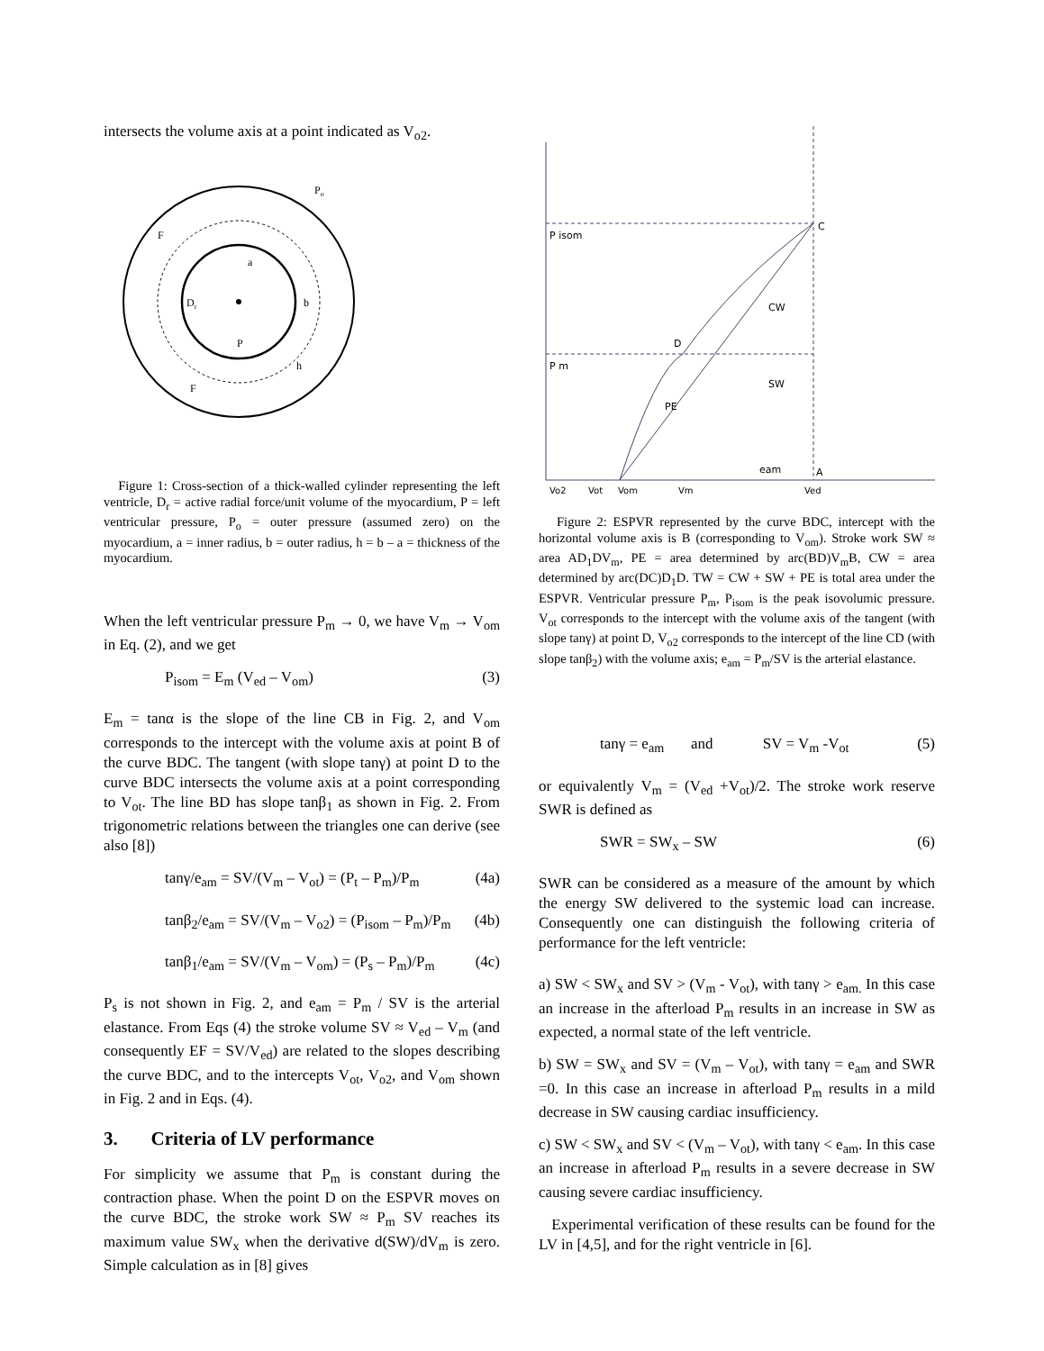intersects the volume axis at a point indicated as V<sub>o2</sub>.
Po
F
a
Dr
b
P
h
F
Figure 1: Cross-section of a thick-walled cylinder representing the left ventricle, D<sub>r</sub> = active radial force/unit volume of the myocardium, P = left ventricular pressure, P<sub>o</sub> = outer pressure (assumed zero) on the myocardium, a = inner radius, b = outer radius, h = b – a = thickness of the myocardium.
When the left ventricular pressure P<sub>m</sub> → 0, we have V<sub>m</sub> → V<sub>om</sub> in Eq. (2), and we get
P<sub>isom</sub> = E<sub>m</sub> (V<sub>ed</sub> – V<sub>om</sub>) (3)
E<sub>m</sub> = tanα is the slope of the line CB in Fig. 2, and V<sub>om</sub> corresponds to the intercept with the volume axis at point B of the curve BDC. The tangent (with slope tanγ) at point D to the curve BDC intersects the volume axis at a point corresponding to V<sub>ot</sub>. The line BD has slope tanβ<sub>1</sub> as shown in Fig. 2. From trigonometric relations between the triangles one can derive (see also [8])
tanγ/e<sub>am</sub> = SV/(V<sub>m</sub> – V<sub>ot</sub>) = (P<sub>t</sub> – P<sub>m</sub>)/P<sub>m</sub> (4a)
tanβ<sub>2</sub>/e<sub>am</sub> = SV/(V<sub>m</sub> – V<sub>o2</sub>) = (P<sub>isom</sub> – P<sub>m</sub>)/P<sub>m</sub> (4b)
tanβ<sub>1</sub>/e<sub>am</sub> = SV/(V<sub>m</sub> – V<sub>om</sub>) = (P<sub>s</sub> – P<sub>m</sub>)/P<sub>m</sub> (4c)
P<sub>s</sub> is not shown in Fig. 2, and e<sub>am</sub> = P<sub>m</sub> / SV is the arterial elastance. From Eqs (4) the stroke volume SV ≈ V<sub>ed</sub> – V<sub>m</sub> (and consequently EF = SV/V<sub>ed</sub>) are related to the slopes describing the curve BDC, and to the intercepts V<sub>ot</sub>, V<sub>o2</sub>, and V<sub>om</sub> shown in Fig. 2 and in Eqs. (4).
3. Criteria of LV performance
For simplicity we assume that P<sub>m</sub> is constant during the contraction phase. When the point D on the ESPVR moves on the curve BDC, the stroke work SW ≈ P<sub>m</sub> SV reaches its maximum value SW<sub>x</sub> when the derivative d(SW)/dV<sub>m</sub> is zero. Simple calculation as in [8] gives
P isom
C
D
P m
CW
SW
PE
eam
A
Vo2
Vot
Vom
Vm
Ved
Figure 2: ESPVR represented by the curve BDC, intercept with the horizontal volume axis is B (corresponding to V<sub>om</sub>). Stroke work SW ≈ area AD<sub>1</sub>DV<sub>m</sub>, PE = area determined by arc(BD)V<sub>m</sub>B, CW = area determined by arc(DC)D<sub>1</sub>D. TW = CW + SW + PE is total area under the ESPVR. Ventricular pressure P<sub>m</sub>, P<sub>isom</sub> is the peak isovolumic pressure. V<sub>ot</sub> corresponds to the intercept with the volume axis of the tangent (with slope tanγ) at point D, V<sub>o2</sub> corresponds to the intercept of the line CD (with slope tanβ<sub>2</sub>) with the volume axis; e<sub>am</sub> = P<sub>m</sub>/SV is the arterial elastance.
tanγ = e<sub>am</sub> and SV = V<sub>m</sub> -V<sub>ot</sub> (5)
or equivalently V<sub>m</sub> = (V<sub>ed</sub> +V<sub>ot</sub>)/2. The stroke work reserve SWR is defined as
SWR = SW<sub>x</sub> – SW (6)
SWR can be considered as a measure of the amount by which the energy SW delivered to the systemic load can increase. Consequently one can distinguish the following criteria of performance for the left ventricle:
a) SW < SW<sub>x</sub> and SV > (V<sub>m</sub> - V<sub>ot</sub>), with tanγ > e<sub>am.</sub> In this case an increase in the afterload P<sub>m</sub> results in an increase in SW as expected, a normal state of the left ventricle.
b) SW = SW<sub>x</sub> and SV = (V<sub>m</sub> – V<sub>ot</sub>), with tanγ = e<sub>am</sub> and SWR =0. In this case an increase in afterload P<sub>m</sub> results in a mild decrease in SW causing cardiac insufficiency.
c) SW < SW<sub>x</sub> and SV < (V<sub>m</sub> – V<sub>ot</sub>), with tanγ < e<sub>am</sub>. In this case an increase in afterload P<sub>m</sub> results in a severe decrease in SW causing severe cardiac insufficiency.
Experimental verification of these results can be found for the LV in [4,5], and for the right ventricle in [6].